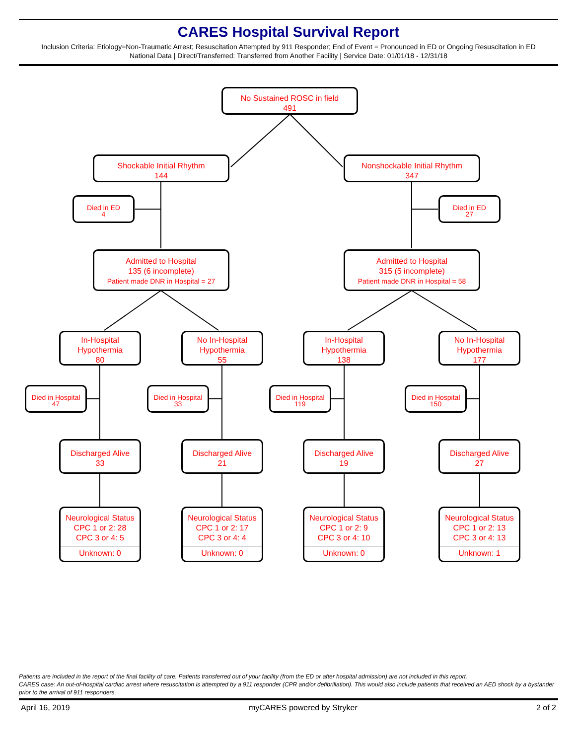CARES Hospital Survival Report
Inclusion Criteria: Etiology=Non-Traumatic Arrest; Resuscitation Attempted by 911 Responder; End of Event = Pronounced in ED or Ongoing Resuscitation in ED
National Data | Direct/Transferred: Transferred from Another Facility | Service Date: 01/01/18 - 12/31/18
No Sustained ROSC in field
491
Shockable Initial Rhythm
144
Nonshockable Initial Rhythm
347
Died in ED
4
Died in ED
27
Admitted to Hospital
135 (6 incomplete)
Patient made DNR in Hospital = 27
Admitted to Hospital
315 (5 incomplete)
Patient made DNR in Hospital = 58
In-Hospital
Hypothermia
80
No In-Hospital
Hypothermia
55
In-Hospital
Hypothermia
138
No In-Hospital
Hypothermia
177
Died in Hospital
47
Died in Hospital
33
Died in Hospital
119
Died in Hospital
150
Discharged Alive
33
Discharged Alive
21
Discharged Alive
19
Discharged Alive
27
Neurological Status
CPC 1 or 2: 28
CPC 3 or 4: 5
Unknown: 0
Neurological Status
CPC 1 or 2: 17
CPC 3 or 4: 4
Unknown: 0
Neurological Status
CPC 1 or 2: 9
CPC 3 or 4: 10
Unknown: 0
Neurological Status
CPC 1 or 2: 13
CPC 3 or 4: 13
Unknown: 1
Patients are included in the report of the final facility of care. Patients transferred out of your facility (from the ED or after hospital admission) are not included in this report.
CARES case: An out-of-hospital cardiac arrest where resuscitation is attempted by a 911 responder (CPR and/or defibrillation). This would also include patients that received an AED shock by a bystander prior to the arrival of 911 responders.
April 16, 2019 myCARES powered by Stryker 2 of 2